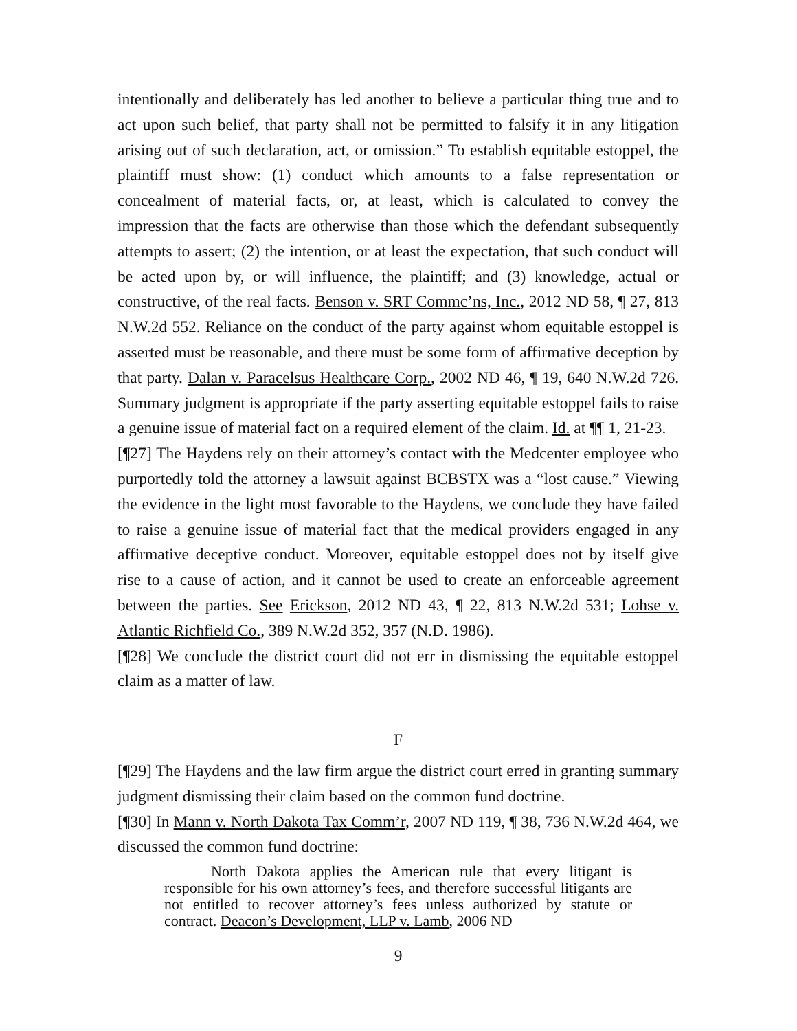intentionally and deliberately has led another to believe a particular thing true and to act upon such belief, that party shall not be permitted to falsify it in any litigation arising out of such declaration, act, or omission.” To establish equitable estoppel, the plaintiff must show: (1) conduct which amounts to a false representation or concealment of material facts, or, at least, which is calculated to convey the impression that the facts are otherwise than those which the defendant subsequently attempts to assert; (2) the intention, or at least the expectation, that such conduct will be acted upon by, or will influence, the plaintiff; and (3) knowledge, actual or constructive, of the real facts. Benson v. SRT Commc’ns, Inc., 2012 ND 58, ¶ 27, 813 N.W.2d 552. Reliance on the conduct of the party against whom equitable estoppel is asserted must be reasonable, and there must be some form of affirmative deception by that party. Dalan v. Paracelsus Healthcare Corp., 2002 ND 46, ¶ 19, 640 N.W.2d 726. Summary judgment is appropriate if the party asserting equitable estoppel fails to raise a genuine issue of material fact on a required element of the claim. Id. at ¶¶ 1, 21-23.
[¶27] The Haydens rely on their attorney’s contact with the Medcenter employee who purportedly told the attorney a lawsuit against BCBSTX was a “lost cause.” Viewing the evidence in the light most favorable to the Haydens, we conclude they have failed to raise a genuine issue of material fact that the medical providers engaged in any affirmative deceptive conduct. Moreover, equitable estoppel does not by itself give rise to a cause of action, and it cannot be used to create an enforceable agreement between the parties. See Erickson, 2012 ND 43, ¶ 22, 813 N.W.2d 531; Lohse v. Atlantic Richfield Co., 389 N.W.2d 352, 357 (N.D. 1986).
[¶28] We conclude the district court did not err in dismissing the equitable estoppel claim as a matter of law.
F
[¶29] The Haydens and the law firm argue the district court erred in granting summary judgment dismissing their claim based on the common fund doctrine.
[¶30] In Mann v. North Dakota Tax Comm’r, 2007 ND 119, ¶ 38, 736 N.W.2d 464, we discussed the common fund doctrine:
North Dakota applies the American rule that every litigant is responsible for his own attorney’s fees, and therefore successful litigants are not entitled to recover attorney’s fees unless authorized by statute or contract. Deacon’s Development, LLP v. Lamb, 2006 ND
9